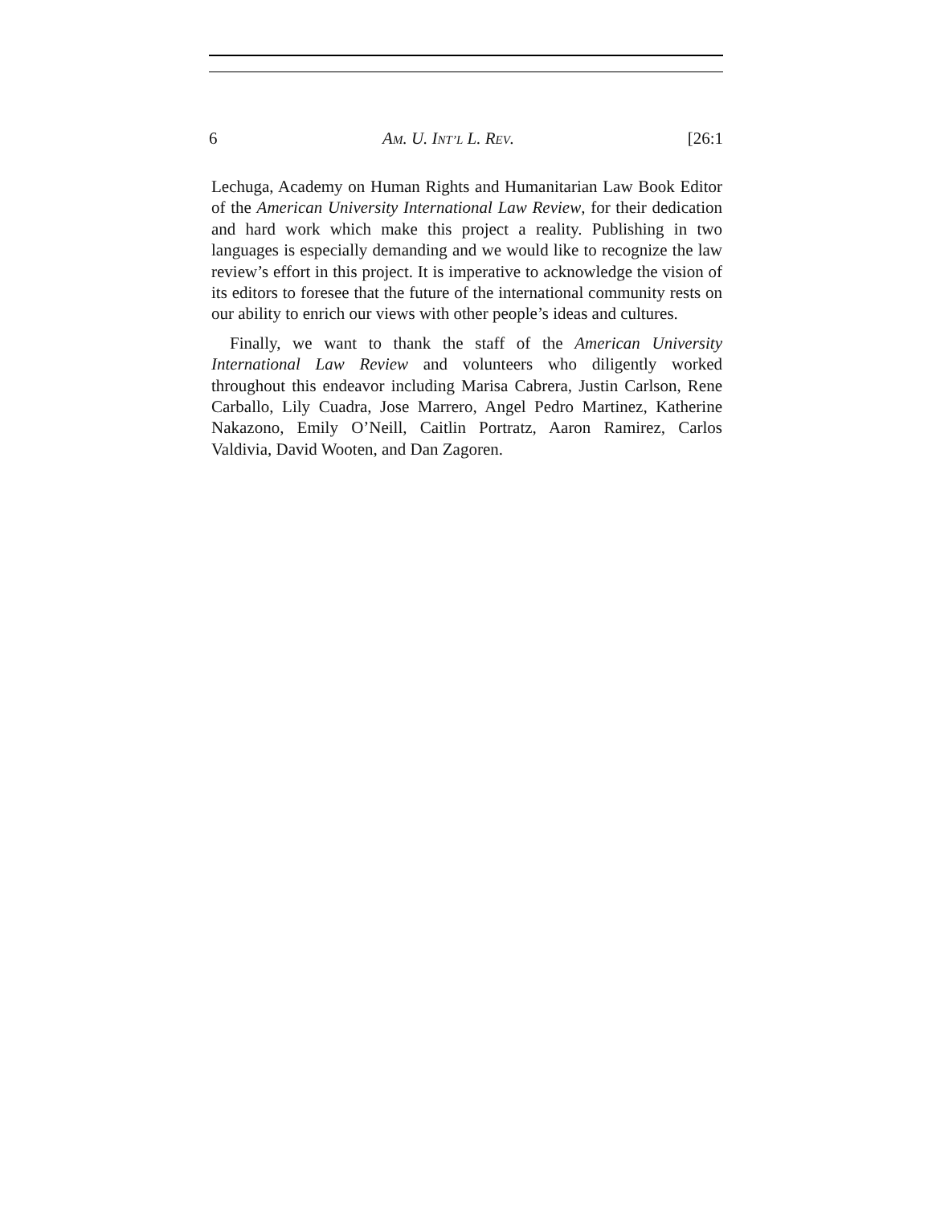6 AM. U. INT’L L. REV. [26:1
Lechuga, Academy on Human Rights and Humanitarian Law Book Editor of the American University International Law Review, for their dedication and hard work which make this project a reality. Publishing in two languages is especially demanding and we would like to recognize the law review’s effort in this project. It is imperative to acknowledge the vision of its editors to foresee that the future of the international community rests on our ability to enrich our views with other people’s ideas and cultures.
Finally, we want to thank the staff of the American University International Law Review and volunteers who diligently worked throughout this endeavor including Marisa Cabrera, Justin Carlson, Rene Carballo, Lily Cuadra, Jose Marrero, Angel Pedro Martinez, Katherine Nakazono, Emily O’Neill, Caitlin Portratz, Aaron Ramirez, Carlos Valdivia, David Wooten, and Dan Zagoren.